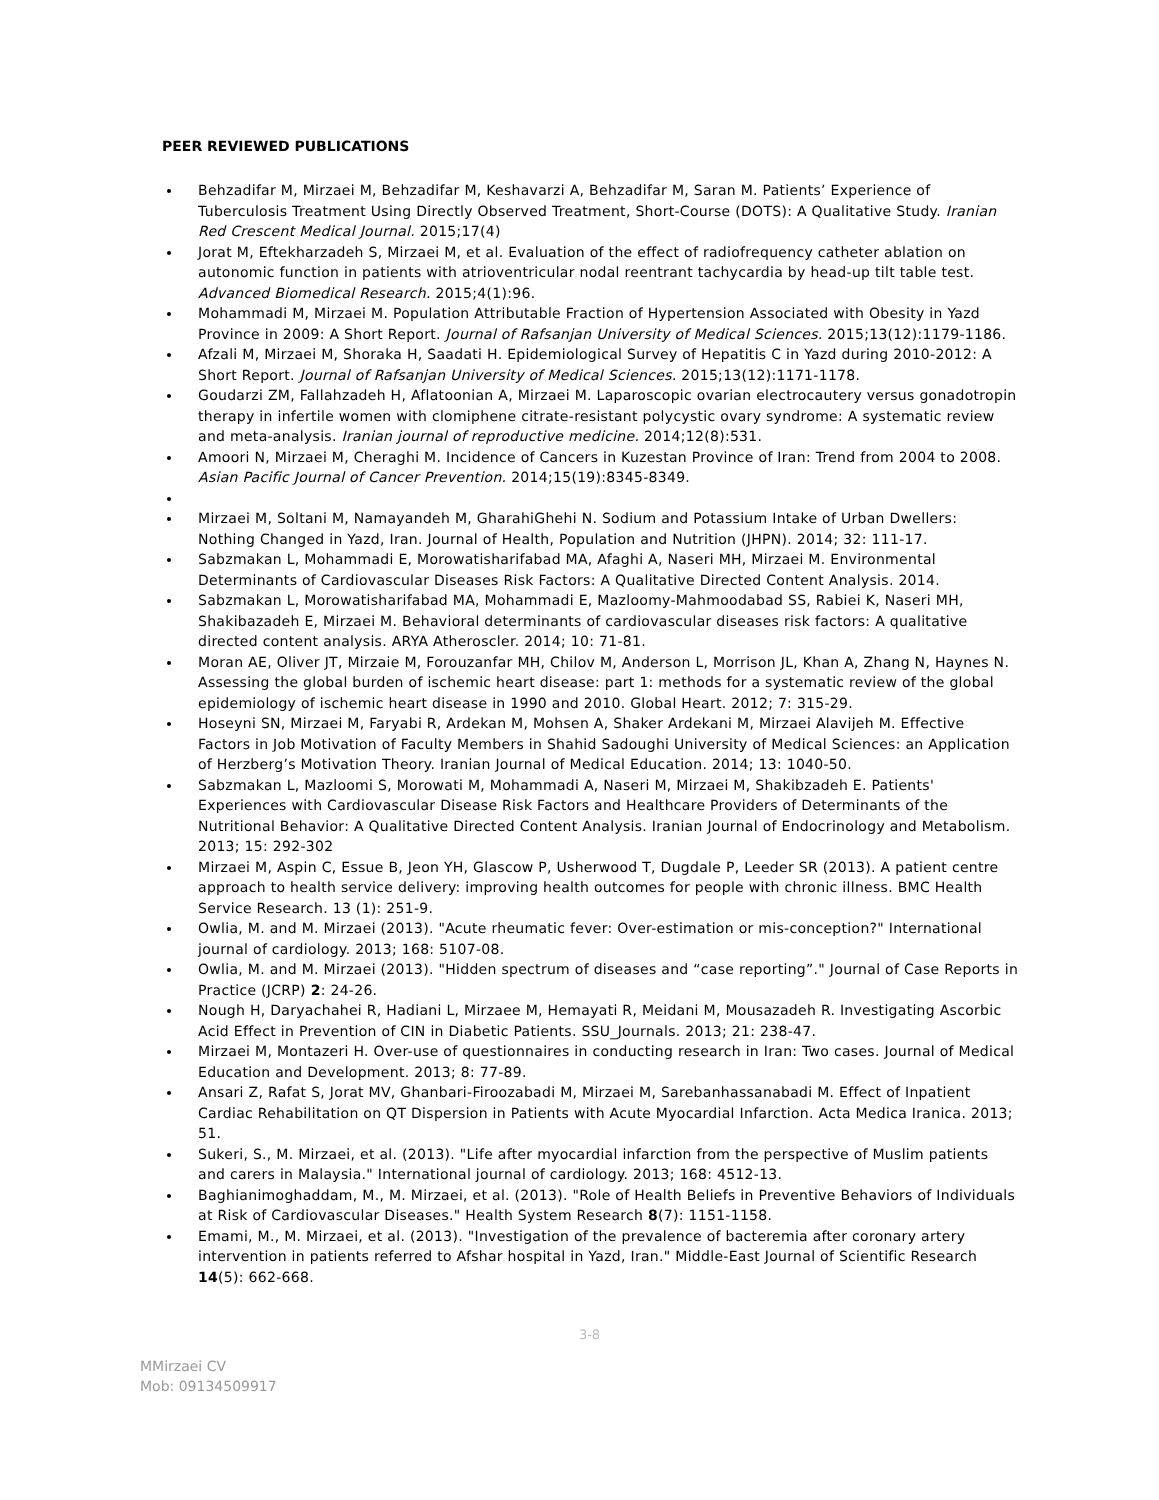PEER REVIEWED PUBLICATIONS
Behzadifar M, Mirzaei M, Behzadifar M, Keshavarzi A, Behzadifar M, Saran M. Patients’ Experience of Tuberculosis Treatment Using Directly Observed Treatment, Short-Course (DOTS): A Qualitative Study. Iranian Red Crescent Medical Journal. 2015;17(4)
Jorat M, Eftekharzadeh S, Mirzaei M, et al. Evaluation of the effect of radiofrequency catheter ablation on autonomic function in patients with atrioventricular nodal reentrant tachycardia by head-up tilt table test. Advanced Biomedical Research. 2015;4(1):96.
Mohammadi M, Mirzaei M. Population Attributable Fraction of Hypertension Associated with Obesity in Yazd Province in 2009: A Short Report. Journal of Rafsanjan University of Medical Sciences. 2015;13(12):1179-1186.
Afzali M, Mirzaei M, Shoraka H, Saadati H. Epidemiological Survey of Hepatitis C in Yazd during 2010-2012: A Short Report. Journal of Rafsanjan University of Medical Sciences. 2015;13(12):1171-1178.
Goudarzi ZM, Fallahzadeh H, Aflatoonian A, Mirzaei M. Laparoscopic ovarian electrocautery versus gonadotropin therapy in infertile women with clomiphene citrate-resistant polycystic ovary syndrome: A systematic review and meta-analysis. Iranian journal of reproductive medicine. 2014;12(8):531.
Amoori N, Mirzaei M, Cheraghi M. Incidence of Cancers in Kuzestan Province of Iran: Trend from 2004 to 2008. Asian Pacific Journal of Cancer Prevention. 2014;15(19):8345-8349.
Mirzaei M, Soltani M, Namayandeh M, GharahiGhehi N. Sodium and Potassium Intake of Urban Dwellers: Nothing Changed in Yazd, Iran. Journal of Health, Population and Nutrition (JHPN). 2014; 32: 111-17.
Sabzmakan L, Mohammadi E, Morowatisharifabad MA, Afaghi A, Naseri MH, Mirzaei M. Environmental Determinants of Cardiovascular Diseases Risk Factors: A Qualitative Directed Content Analysis. 2014.
Sabzmakan L, Morowatisharifabad MA, Mohammadi E, Mazloomy-Mahmoodabad SS, Rabiei K, Naseri MH, Shakibazadeh E, Mirzaei M. Behavioral determinants of cardiovascular diseases risk factors: A qualitative directed content analysis. ARYA Atheroscler. 2014; 10: 71-81.
Moran AE, Oliver JT, Mirzaie M, Forouzanfar MH, Chilov M, Anderson L, Morrison JL, Khan A, Zhang N, Haynes N. Assessing the global burden of ischemic heart disease: part 1: methods for a systematic review of the global epidemiology of ischemic heart disease in 1990 and 2010. Global Heart. 2012; 7: 315-29.
Hoseyni SN, Mirzaei M, Faryabi R, Ardekan M, Mohsen A, Shaker Ardekani M, Mirzaei Alavijeh M. Effective Factors in Job Motivation of Faculty Members in Shahid Sadoughi University of Medical Sciences: an Application of Herzberg’s Motivation Theory. Iranian Journal of Medical Education. 2014; 13: 1040-50.
Sabzmakan L, Mazloomi S, Morowati M, Mohammadi A, Naseri M, Mirzaei M, Shakibzadeh E. Patients' Experiences with Cardiovascular Disease Risk Factors and Healthcare Providers of Determinants of the Nutritional Behavior: A Qualitative Directed Content Analysis. Iranian Journal of Endocrinology and Metabolism. 2013; 15: 292-302
Mirzaei M, Aspin C, Essue B, Jeon YH, Glascow P, Usherwood T, Dugdale P, Leeder SR (2013). A patient centre approach to health service delivery: improving health outcomes for people with chronic illness. BMC Health Service Research. 13 (1): 251-9.
Owlia, M. and M. Mirzaei (2013). "Acute rheumatic fever: Over-estimation or mis-conception?" International journal of cardiology. 2013; 168: 5107-08.
Owlia, M. and M. Mirzaei (2013). "Hidden spectrum of diseases and “case reporting”." Journal of Case Reports in Practice (JCRP) 2: 24-26.
Nough H, Daryachahei R, Hadiani L, Mirzaee M, Hemayati R, Meidani M, Mousazadeh R. Investigating Ascorbic Acid Effect in Prevention of CIN in Diabetic Patients. SSU_Journals. 2013; 21: 238-47.
Mirzaei M, Montazeri H. Over-use of questionnaires in conducting research in Iran: Two cases. Journal of Medical Education and Development. 2013; 8: 77-89.
Ansari Z, Rafat S, Jorat MV, Ghanbari-Firoozabadi M, Mirzaei M, Sarebanhassanabadi M. Effect of Inpatient Cardiac Rehabilitation on QT Dispersion in Patients with Acute Myocardial Infarction. Acta Medica Iranica. 2013; 51.
Sukeri, S., M. Mirzaei, et al. (2013). "Life after myocardial infarction from the perspective of Muslim patients and carers in Malaysia." International journal of cardiology. 2013; 168: 4512-13.
Baghianimoghaddam, M., M. Mirzaei, et al. (2013). "Role of Health Beliefs in Preventive Behaviors of Individuals at Risk of Cardiovascular Diseases." Health System Research 8(7): 1151-1158.
Emami, M., M. Mirzaei, et al. (2013). "Investigation of the prevalence of bacteremia after coronary artery intervention in patients referred to Afshar hospital in Yazd, Iran." Middle-East Journal of Scientific Research 14(5): 662-668.
3-8
MMirzaei CV
Mob: 09134509917